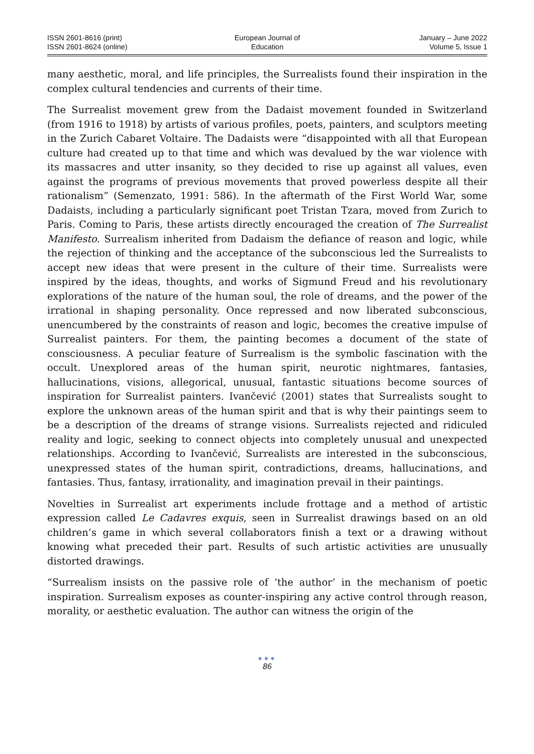ISSN 2601-8616 (print)
ISSN 2601-8624 (online)
European Journal of
Education
January – June 2022
Volume 5, Issue 1
many aesthetic, moral, and life principles, the Surrealists found their inspiration in the complex cultural tendencies and currents of their time.
The Surrealist movement grew from the Dadaist movement founded in Switzerland (from 1916 to 1918) by artists of various profiles, poets, painters, and sculptors meeting in the Zurich Cabaret Voltaire. The Dadaists were “disappointed with all that European culture had created up to that time and which was devalued by the war violence with its massacres and utter insanity, so they decided to rise up against all values, even against the programs of previous movements that proved powerless despite all their rationalism” (Semenzato, 1991: 586). In the aftermath of the First World War, some Dadaists, including a particularly significant poet Tristan Tzara, moved from Zurich to Paris. Coming to Paris, these artists directly encouraged the creation of The Surrealist Manifesto. Surrealism inherited from Dadaism the defiance of reason and logic, while the rejection of thinking and the acceptance of the subconscious led the Surrealists to accept new ideas that were present in the culture of their time. Surrealists were inspired by the ideas, thoughts, and works of Sigmund Freud and his revolutionary explorations of the nature of the human soul, the role of dreams, and the power of the irrational in shaping personality. Once repressed and now liberated subconscious, unencumbered by the constraints of reason and logic, becomes the creative impulse of Surrealist painters. For them, the painting becomes a document of the state of consciousness. A peculiar feature of Surrealism is the symbolic fascination with the occult. Unexplored areas of the human spirit, neurotic nightmares, fantasies, hallucinations, visions, allegorical, unusual, fantastic situations become sources of inspiration for Surrealist painters. Ivančević (2001) states that Surrealists sought to explore the unknown areas of the human spirit and that is why their paintings seem to be a description of the dreams of strange visions. Surrealists rejected and ridiculed reality and logic, seeking to connect objects into completely unusual and unexpected relationships. According to Ivančević, Surrealists are interested in the subconscious, unexpressed states of the human spirit, contradictions, dreams, hallucinations, and fantasies. Thus, fantasy, irrationality, and imagination prevail in their paintings.
Novelties in Surrealist art experiments include frottage and a method of artistic expression called Le Cadavres exquis, seen in Surrealist drawings based on an old children’s game in which several collaborators finish a text or a drawing without knowing what preceded their part. Results of such artistic activities are unusually distorted drawings.
“Surrealism insists on the passive role of ‘the author’ in the mechanism of poetic inspiration. Surrealism exposes as counter-inspiring any active control through reason, morality, or aesthetic evaluation. The author can witness the origin of the
●●●
86